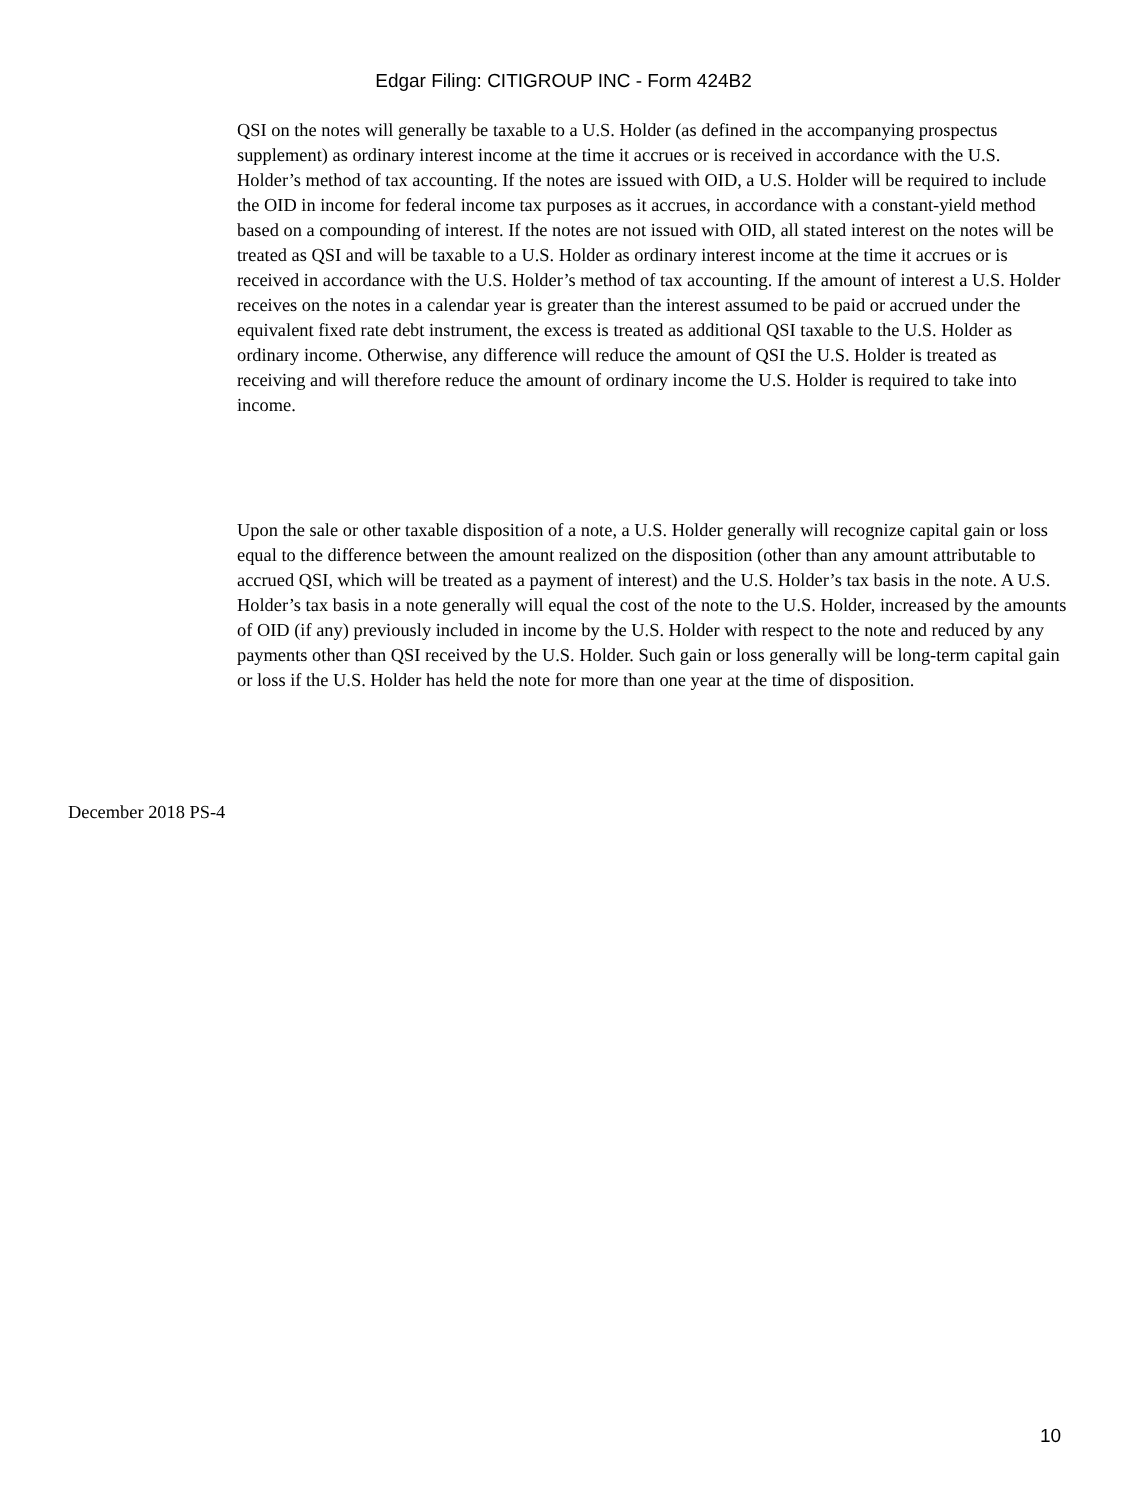Edgar Filing: CITIGROUP INC - Form 424B2
QSI on the notes will generally be taxable to a U.S. Holder (as defined in the accompanying prospectus supplement) as ordinary interest income at the time it accrues or is received in accordance with the U.S. Holder’s method of tax accounting. If the notes are issued with OID, a U.S. Holder will be required to include the OID in income for federal income tax purposes as it accrues, in accordance with a constant-yield method based on a compounding of interest. If the notes are not issued with OID, all stated interest on the notes will be treated as QSI and will be taxable to a U.S. Holder as ordinary interest income at the time it accrues or is received in accordance with the U.S. Holder’s method of tax accounting. If the amount of interest a U.S. Holder receives on the notes in a calendar year is greater than the interest assumed to be paid or accrued under the equivalent fixed rate debt instrument, the excess is treated as additional QSI taxable to the U.S. Holder as ordinary income. Otherwise, any difference will reduce the amount of QSI the U.S. Holder is treated as receiving and will therefore reduce the amount of ordinary income the U.S. Holder is required to take into income.
Upon the sale or other taxable disposition of a note, a U.S. Holder generally will recognize capital gain or loss equal to the difference between the amount realized on the disposition (other than any amount attributable to accrued QSI, which will be treated as a payment of interest) and the U.S. Holder’s tax basis in the note. A U.S. Holder’s tax basis in a note generally will equal the cost of the note to the U.S. Holder, increased by the amounts of OID (if any) previously included in income by the U.S. Holder with respect to the note and reduced by any payments other than QSI received by the U.S. Holder. Such gain or loss generally will be long-term capital gain or loss if the U.S. Holder has held the note for more than one year at the time of disposition.
December 2018 PS-4
10